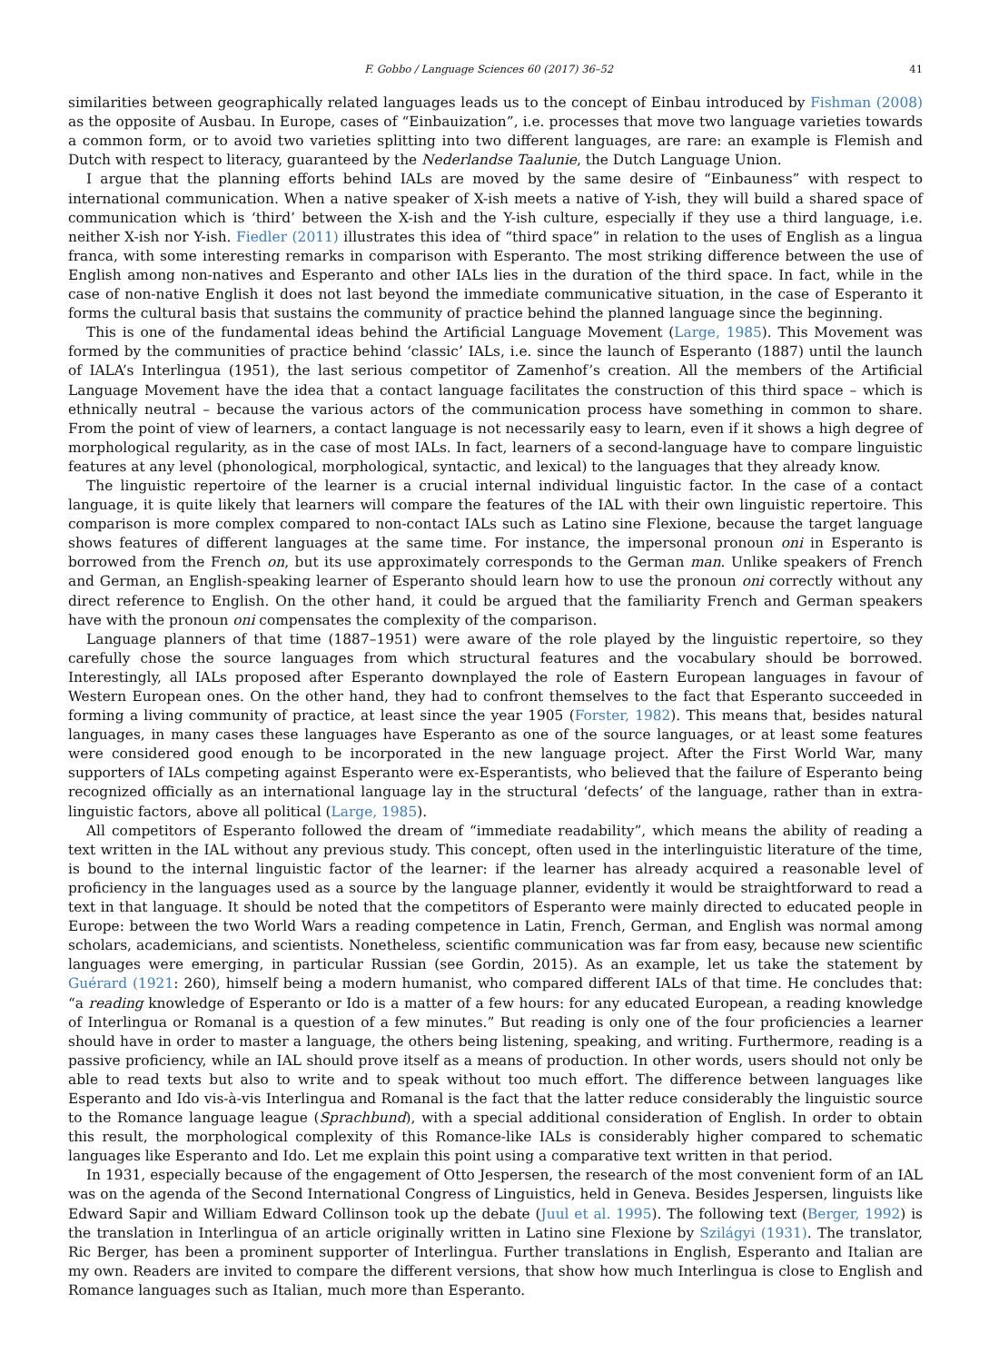F. Gobbo / Language Sciences 60 (2017) 36–52 41
similarities between geographically related languages leads us to the concept of Einbau introduced by Fishman (2008) as the opposite of Ausbau. In Europe, cases of “Einbauization”, i.e. processes that move two language varieties towards a common form, or to avoid two varieties splitting into two different languages, are rare: an example is Flemish and Dutch with respect to literacy, guaranteed by the Nederlandse Taalunie, the Dutch Language Union.
I argue that the planning efforts behind IALs are moved by the same desire of “Einbauness” with respect to international communication. When a native speaker of X-ish meets a native of Y-ish, they will build a shared space of communication which is ‘third’ between the X-ish and the Y-ish culture, especially if they use a third language, i.e. neither X-ish nor Y-ish. Fiedler (2011) illustrates this idea of “third space” in relation to the uses of English as a lingua franca, with some interesting remarks in comparison with Esperanto. The most striking difference between the use of English among non-natives and Esperanto and other IALs lies in the duration of the third space. In fact, while in the case of non-native English it does not last beyond the immediate communicative situation, in the case of Esperanto it forms the cultural basis that sustains the community of practice behind the planned language since the beginning.
This is one of the fundamental ideas behind the Artificial Language Movement (Large, 1985). This Movement was formed by the communities of practice behind ‘classic’ IALs, i.e. since the launch of Esperanto (1887) until the launch of IALA’s Interlingua (1951), the last serious competitor of Zamenhof’s creation. All the members of the Artificial Language Movement have the idea that a contact language facilitates the construction of this third space – which is ethnically neutral – because the various actors of the communication process have something in common to share. From the point of view of learners, a contact language is not necessarily easy to learn, even if it shows a high degree of morphological regularity, as in the case of most IALs. In fact, learners of a second-language have to compare linguistic features at any level (phonological, morphological, syntactic, and lexical) to the languages that they already know.
The linguistic repertoire of the learner is a crucial internal individual linguistic factor. In the case of a contact language, it is quite likely that learners will compare the features of the IAL with their own linguistic repertoire. This comparison is more complex compared to non-contact IALs such as Latino sine Flexione, because the target language shows features of different languages at the same time. For instance, the impersonal pronoun oni in Esperanto is borrowed from the French on, but its use approximately corresponds to the German man. Unlike speakers of French and German, an English-speaking learner of Esperanto should learn how to use the pronoun oni correctly without any direct reference to English. On the other hand, it could be argued that the familiarity French and German speakers have with the pronoun oni compensates the complexity of the comparison.
Language planners of that time (1887–1951) were aware of the role played by the linguistic repertoire, so they carefully chose the source languages from which structural features and the vocabulary should be borrowed. Interestingly, all IALs proposed after Esperanto downplayed the role of Eastern European languages in favour of Western European ones. On the other hand, they had to confront themselves to the fact that Esperanto succeeded in forming a living community of practice, at least since the year 1905 (Forster, 1982). This means that, besides natural languages, in many cases these languages have Esperanto as one of the source languages, or at least some features were considered good enough to be incorporated in the new language project. After the First World War, many supporters of IALs competing against Esperanto were ex-Esperantists, who believed that the failure of Esperanto being recognized officially as an international language lay in the structural ‘defects’ of the language, rather than in extra-linguistic factors, above all political (Large, 1985).
All competitors of Esperanto followed the dream of “immediate readability”, which means the ability of reading a text written in the IAL without any previous study. This concept, often used in the interlinguistic literature of the time, is bound to the internal linguistic factor of the learner: if the learner has already acquired a reasonable level of proficiency in the languages used as a source by the language planner, evidently it would be straightforward to read a text in that language. It should be noted that the competitors of Esperanto were mainly directed to educated people in Europe: between the two World Wars a reading competence in Latin, French, German, and English was normal among scholars, academicians, and scientists. Nonetheless, scientific communication was far from easy, because new scientific languages were emerging, in particular Russian (see Gordin, 2015). As an example, let us take the statement by Guérard (1921: 260), himself being a modern humanist, who compared different IALs of that time. He concludes that: “a reading knowledge of Esperanto or Ido is a matter of a few hours: for any educated European, a reading knowledge of Interlingua or Romanal is a question of a few minutes.” But reading is only one of the four proficiencies a learner should have in order to master a language, the others being listening, speaking, and writing. Furthermore, reading is a passive proficiency, while an IAL should prove itself as a means of production. In other words, users should not only be able to read texts but also to write and to speak without too much effort. The difference between languages like Esperanto and Ido vis-à-vis Interlingua and Romanal is the fact that the latter reduce considerably the linguistic source to the Romance language league (Sprachbund), with a special additional consideration of English. In order to obtain this result, the morphological complexity of this Romance-like IALs is considerably higher compared to schematic languages like Esperanto and Ido. Let me explain this point using a comparative text written in that period.
In 1931, especially because of the engagement of Otto Jespersen, the research of the most convenient form of an IAL was on the agenda of the Second International Congress of Linguistics, held in Geneva. Besides Jespersen, linguists like Edward Sapir and William Edward Collinson took up the debate (Juul et al. 1995). The following text (Berger, 1992) is the translation in Interlingua of an article originally written in Latino sine Flexione by Szilágyi (1931). The translator, Ric Berger, has been a prominent supporter of Interlingua. Further translations in English, Esperanto and Italian are my own. Readers are invited to compare the different versions, that show how much Interlingua is close to English and Romance languages such as Italian, much more than Esperanto.